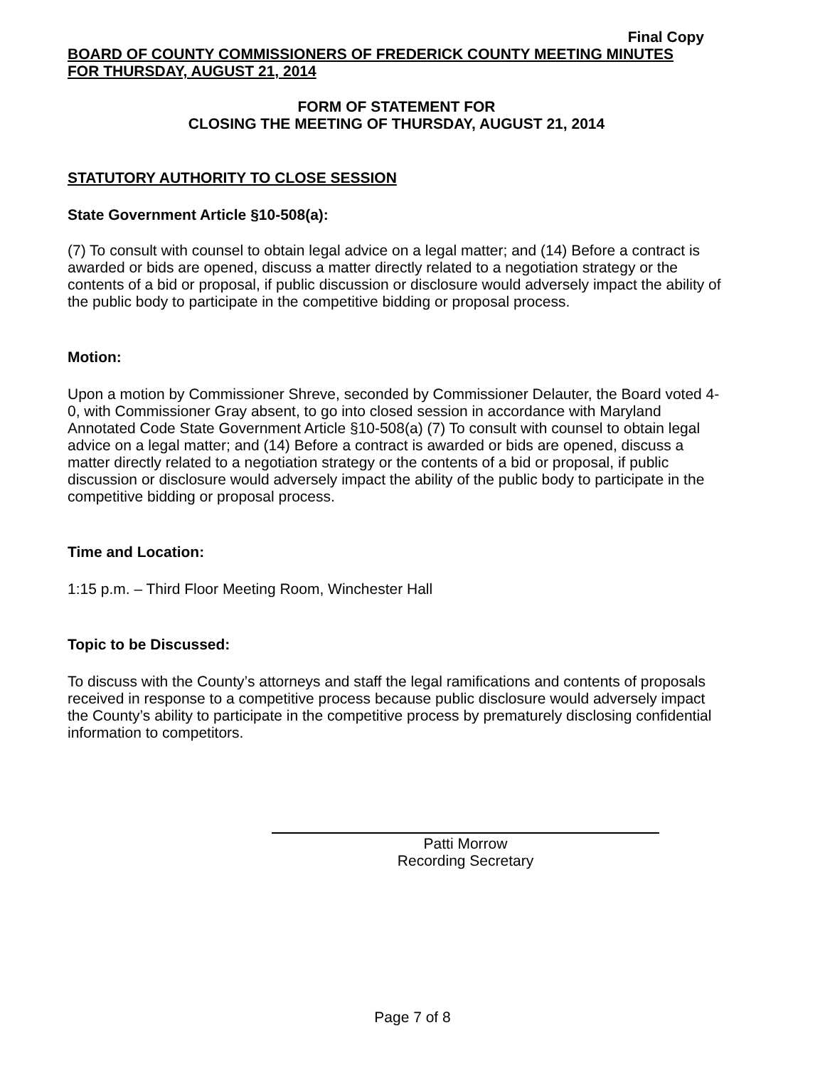Final Copy
BOARD OF COUNTY COMMISSIONERS OF FREDERICK COUNTY MEETING MINUTES
FOR THURSDAY, AUGUST 21, 2014
FORM OF STATEMENT FOR
CLOSING THE MEETING OF THURSDAY, AUGUST 21, 2014
STATUTORY AUTHORITY TO CLOSE SESSION
State Government Article §10-508(a):
(7) To consult with counsel to obtain legal advice on a legal matter; and (14) Before a contract is awarded or bids are opened, discuss a matter directly related to a negotiation strategy or the contents of a bid or proposal, if public discussion or disclosure would adversely impact the ability of the public body to participate in the competitive bidding or proposal process.
Motion:
Upon a motion by Commissioner Shreve, seconded by Commissioner Delauter, the Board voted 4-0, with Commissioner Gray absent, to go into closed session in accordance with Maryland Annotated Code State Government Article §10-508(a) (7) To consult with counsel to obtain legal advice on a legal matter; and (14) Before a contract is awarded or bids are opened, discuss a matter directly related to a negotiation strategy or the contents of a bid or proposal, if public discussion or disclosure would adversely impact the ability of the public body to participate in the competitive bidding or proposal process.
Time and Location:
1:15 p.m. – Third Floor Meeting Room, Winchester Hall
Topic to be Discussed:
To discuss with the County’s attorneys and staff the legal ramifications and contents of proposals received in response to a competitive process because public disclosure would adversely impact the County’s ability to participate in the competitive process by prematurely disclosing confidential information to competitors.
Patti Morrow
Recording Secretary
Page 7 of 8